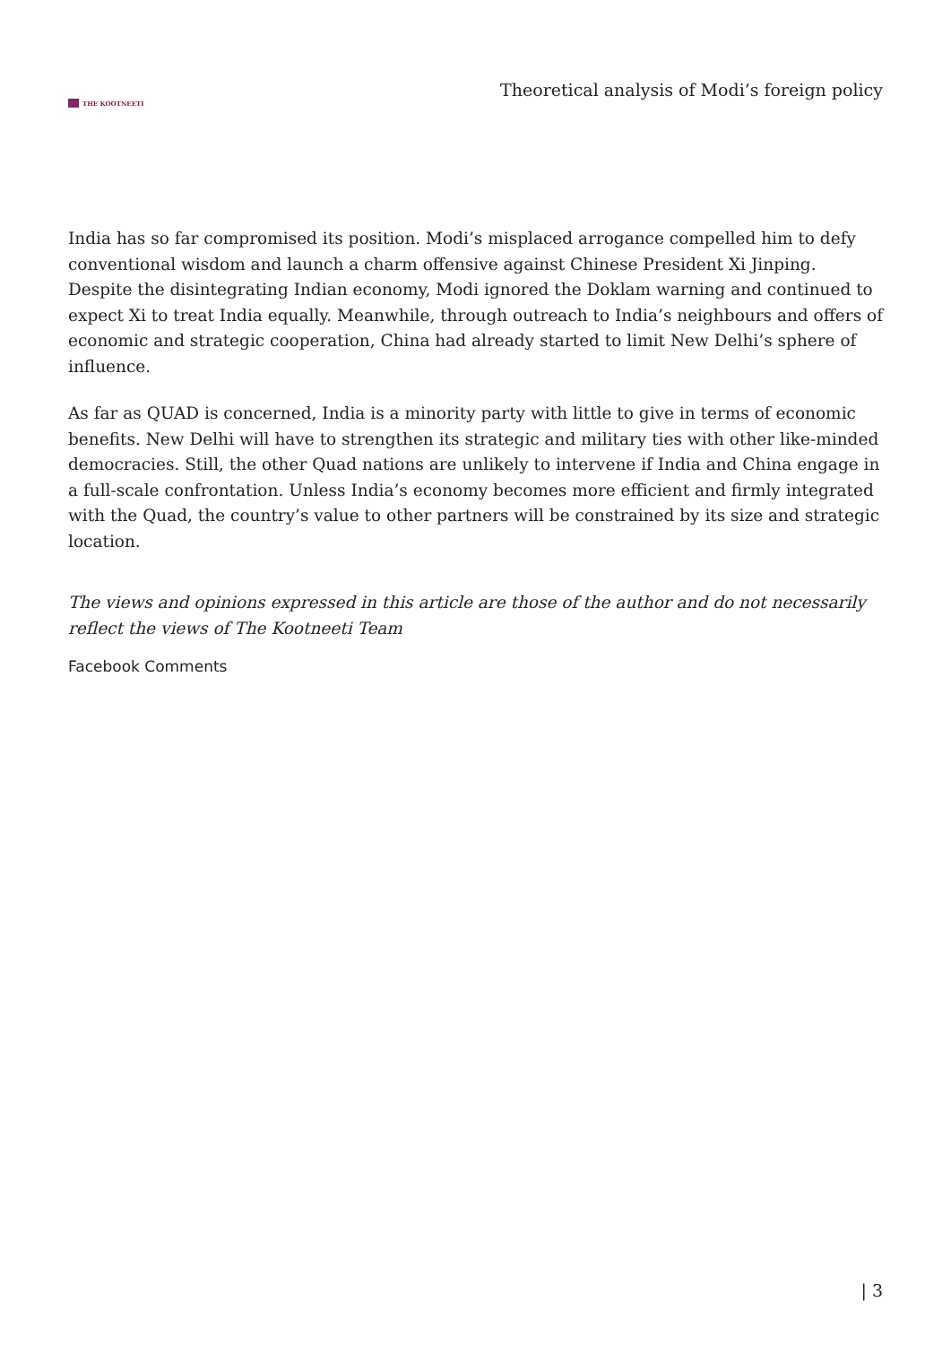THE KOOTNEETI
Theoretical analysis of Modi’s foreign policy
India has so far compromised its position. Modi’s misplaced arrogance compelled him to defy conventional wisdom and launch a charm offensive against Chinese President Xi Jinping. Despite the disintegrating Indian economy, Modi ignored the Doklam warning and continued to expect Xi to treat India equally. Meanwhile, through outreach to India’s neighbours and offers of economic and strategic cooperation, China had already started to limit New Delhi’s sphere of influence.
As far as QUAD is concerned, India is a minority party with little to give in terms of economic benefits. New Delhi will have to strengthen its strategic and military ties with other like-minded democracies. Still, the other Quad nations are unlikely to intervene if India and China engage in a full-scale confrontation. Unless India’s economy becomes more efficient and firmly integrated with the Quad, the country’s value to other partners will be constrained by its size and strategic location.
The views and opinions expressed in this article are those of the author and do not necessarily reflect the views of The Kootneeti Team
Facebook Comments
| 3